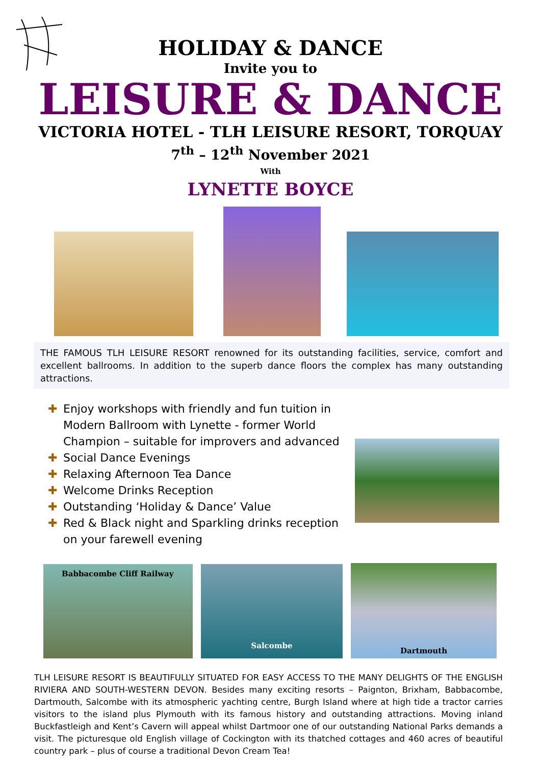HOLIDAY & DANCE
Invite you to
LEISURE & DANCE
VICTORIA HOTEL - TLH LEISURE RESORT, TORQUAY
7<sup>th</sup> – 12<sup>th</sup> November 2021
With
LYNETTE BOYCE
THE FAMOUS TLH LEISURE RESORT renowned for its outstanding facilities, service, comfort and excellent ballrooms. In addition to the superb dance floors the complex has many outstanding attractions.
✚ Enjoy workshops with friendly and fun tuition in Modern Ballroom with Lynette - former World Champion – suitable for improvers and advanced
✚ Social Dance Evenings
✚ Relaxing Afternoon Tea Dance
✚ Welcome Drinks Reception
✚ Outstanding ‘Holiday & Dance’ Value
✚ Red & Black night and Sparkling drinks reception
on your farewell evening
Babbacombe Cliff Railway
Salcombe
Dartmouth
TLH LEISURE RESORT IS BEAUTIFULLY SITUATED FOR EASY ACCESS TO THE MANY DELIGHTS OF THE ENGLISH RIVIERA AND SOUTH-WESTERN DEVON. Besides many exciting resorts – Paignton, Brixham, Babbacombe, Dartmouth, Salcombe with its atmospheric yachting centre, Burgh Island where at high tide a tractor carries visitors to the island plus Plymouth with its famous history and outstanding attractions. Moving inland Buckfastleigh and Kent’s Cavern will appeal whilst Dartmoor one of our outstanding National Parks demands a visit. The picturesque old English village of Cockington with its thatched cottages and 460 acres of beautiful country park – plus of course a traditional Devon Cream Tea!